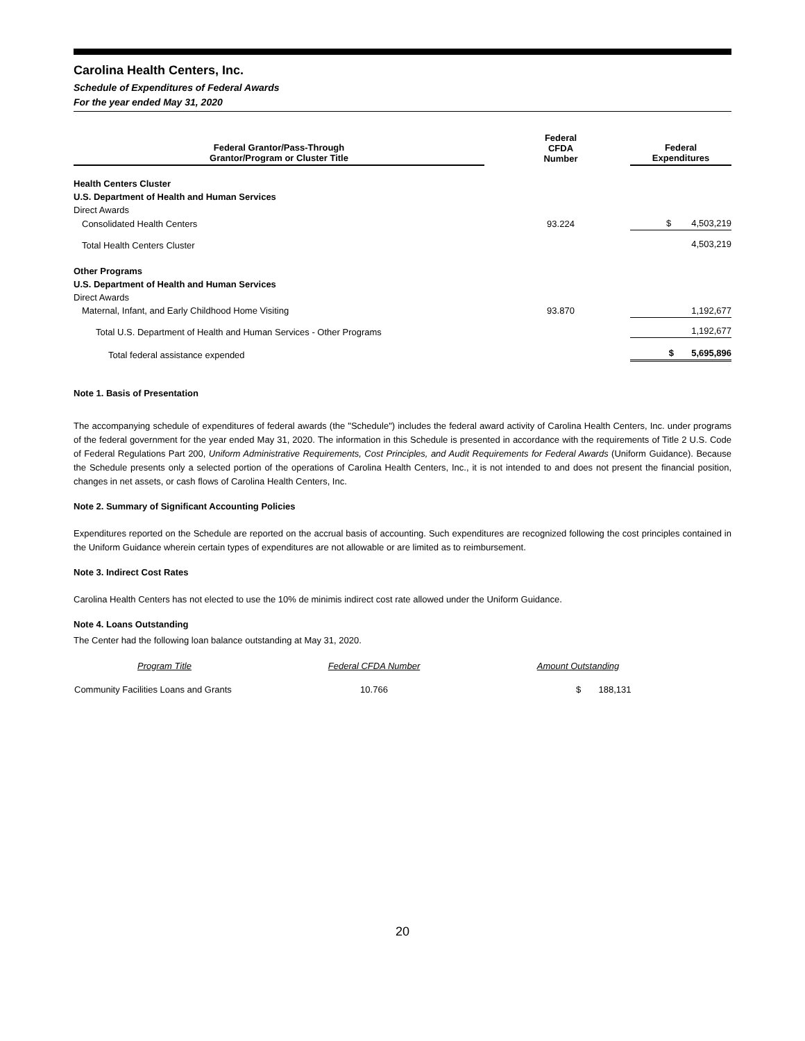Carolina Health Centers, Inc.
Schedule of Expenditures of Federal Awards
For the year ended May 31, 2020
| Federal Grantor/Pass-Through Grantor/Program or Cluster Title | | Federal CFDA Number | | Federal Expenditures |
| --- | --- | --- | --- | --- |
| Health Centers Cluster | | | | |
| U.S. Department of Health and Human Services | | | | |
| Direct Awards | | | | |
| Consolidated Health Centers | | 93.224 | | $ 4,503,219 |
| Total Health Centers Cluster | | | | 4,503,219 |
| Other Programs | | | | |
| U.S. Department of Health and Human Services | | | | |
| Direct Awards | | | | |
| Maternal, Infant, and Early Childhood Home Visiting | | 93.870 | | 1,192,677 |
| Total U.S. Department of Health and Human Services - Other Programs | | | | 1,192,677 |
| Total federal assistance expended | | | | $ 5,695,896 |
Note 1. Basis of Presentation
The accompanying schedule of expenditures of federal awards (the "Schedule") includes the federal award activity of Carolina Health Centers, Inc. under programs of the federal government for the year ended May 31, 2020. The information in this Schedule is presented in accordance with the requirements of Title 2 U.S. Code of Federal Regulations Part 200, Uniform Administrative Requirements, Cost Principles, and Audit Requirements for Federal Awards (Uniform Guidance). Because the Schedule presents only a selected portion of the operations of Carolina Health Centers, Inc., it is not intended to and does not present the financial position, changes in net assets, or cash flows of Carolina Health Centers, Inc.
Note 2. Summary of Significant Accounting Policies
Expenditures reported on the Schedule are reported on the accrual basis of accounting. Such expenditures are recognized following the cost principles contained in the Uniform Guidance wherein certain types of expenditures are not allowable or are limited as to reimbursement.
Note 3. Indirect Cost Rates
Carolina Health Centers has not elected to use the 10% de minimis indirect cost rate allowed under the Uniform Guidance.
Note 4. Loans Outstanding
The Center had the following loan balance outstanding at May 31, 2020.
| Program Title | Federal CFDA Number | Amount Outstanding |
| --- | --- | --- |
| Community Facilities Loans and Grants | 10.766 | $ 188,131 |
20